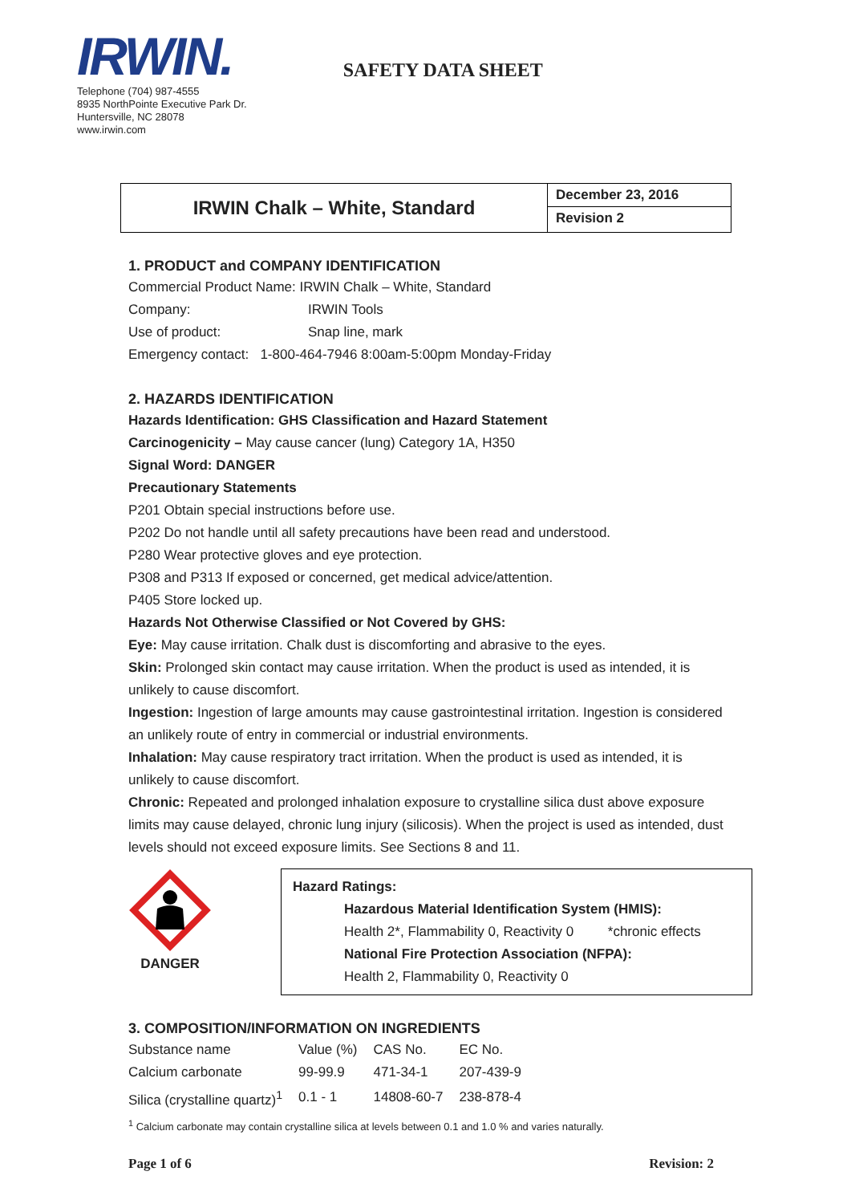IRWIN.
Telephone (704) 987-4555
8935 NorthPointe Executive Park Dr.
Huntersville, NC 28078
www.irwin.com
SAFETY DATA SHEET
IRWIN Chalk – White, Standard
December 23, 2016
Revision 2
1. PRODUCT and COMPANY IDENTIFICATION
Commercial Product Name: IRWIN Chalk – White, Standard
Company: IRWIN Tools
Use of product: Snap line, mark
Emergency contact: 1-800-464-7946 8:00am-5:00pm Monday-Friday
2. HAZARDS IDENTIFICATION
Hazards Identification: GHS Classification and Hazard Statement
Carcinogenicity – May cause cancer (lung) Category 1A, H350
Signal Word: DANGER
Precautionary Statements
P201 Obtain special instructions before use.
P202 Do not handle until all safety precautions have been read and understood.
P280 Wear protective gloves and eye protection.
P308 and P313 If exposed or concerned, get medical advice/attention.
P405 Store locked up.
Hazards Not Otherwise Classified or Not Covered by GHS:
Eye: May cause irritation. Chalk dust is discomforting and abrasive to the eyes.
Skin: Prolonged skin contact may cause irritation. When the product is used as intended, it is unlikely to cause discomfort.
Ingestion: Ingestion of large amounts may cause gastrointestinal irritation. Ingestion is considered an unlikely route of entry in commercial or industrial environments.
Inhalation: May cause respiratory tract irritation. When the product is used as intended, it is unlikely to cause discomfort.
Chronic: Repeated and prolonged inhalation exposure to crystalline silica dust above exposure limits may cause delayed, chronic lung injury (silicosis). When the project is used as intended, dust levels should not exceed exposure limits. See Sections 8 and 11.
DANGER
Hazard Ratings:
Hazardous Material Identification System (HMIS):
Health 2*, Flammability 0, Reactivity 0 *chronic effects
National Fire Protection Association (NFPA):
Health 2, Flammability 0, Reactivity 0
3. COMPOSITION/INFORMATION ON INGREDIENTS
| Substance name | Value (%) | CAS No. | EC No. |
| Calcium carbonate | 99-99.9 | 471-34-1 | 207-439-9 |
| Silica (crystalline quartz)<sup>1</sup> | 0.1 - 1 | 14808-60-7 | 238-878-4 |
<sup>1</sup> Calcium carbonate may contain crystalline silica at levels between 0.1 and 1.0 % and varies naturally.
Page 1 of 6 Revision: 2